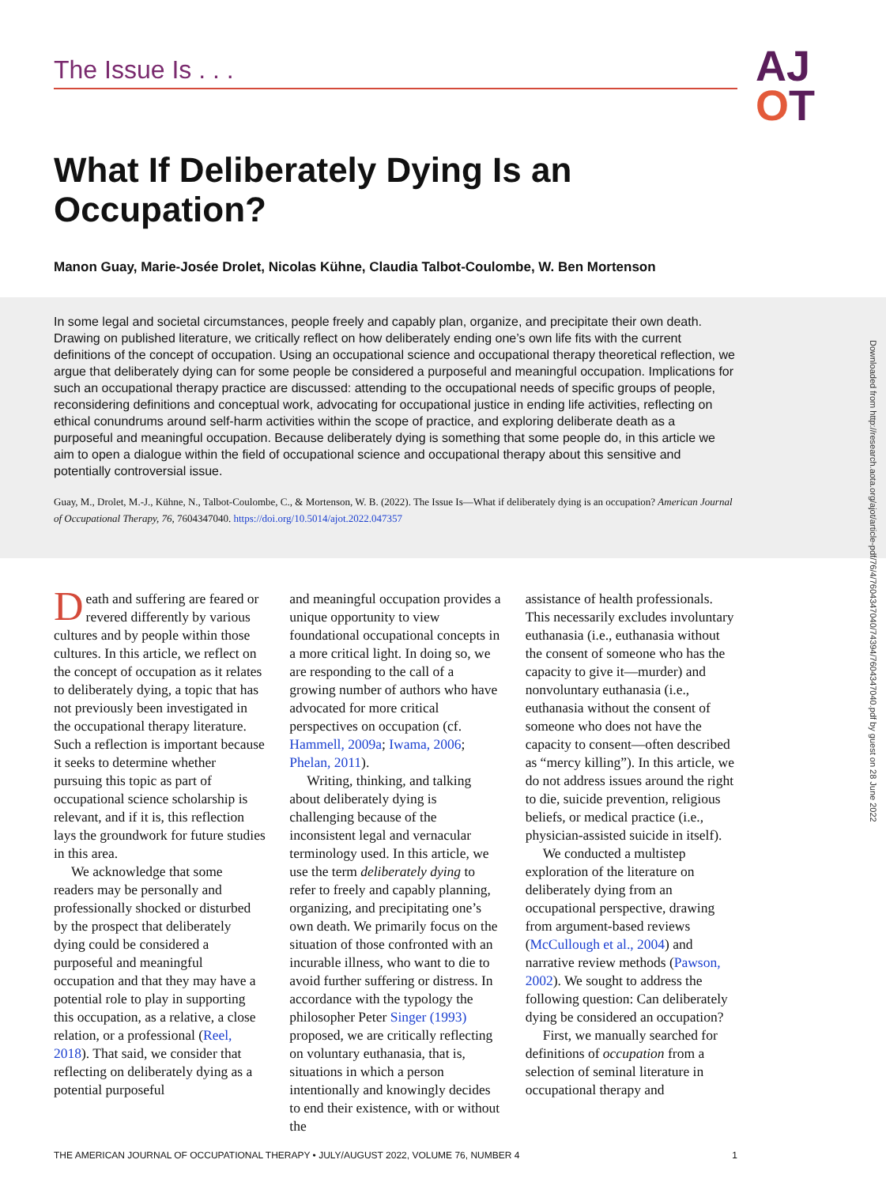The Issue Is . . .
AJ
OT
What If Deliberately Dying Is an Occupation?
Manon Guay, Marie-Josée Drolet, Nicolas Kühne, Claudia Talbot-Coulombe, W. Ben Mortenson
In some legal and societal circumstances, people freely and capably plan, organize, and precipitate their own death. Drawing on published literature, we critically reflect on how deliberately ending one’s own life fits with the current definitions of the concept of occupation. Using an occupational science and occupational therapy theoretical reflection, we argue that deliberately dying can for some people be considered a purposeful and meaningful occupation. Implications for such an occupational therapy practice are discussed: attending to the occupational needs of specific groups of people, reconsidering definitions and conceptual work, advocating for occupational justice in ending life activities, reflecting on ethical conundrums around self-harm activities within the scope of practice, and exploring deliberate death as a purposeful and meaningful occupation. Because deliberately dying is something that some people do, in this article we aim to open a dialogue within the field of occupational science and occupational therapy about this sensitive and potentially controversial issue.
Guay, M., Drolet, M.-J., Kühne, N., Talbot-Coulombe, C., & Mortenson, W. B. (2022). The Issue Is—What if deliberately dying is an occupation? American Journal of Occupational Therapy, 76, 7604347040. https://doi.org/10.5014/ajot.2022.047357
Downloaded from http://research.aota.org/ajot/article-pdf/76/4/7604347040/74394/7604347040.pdf by guest on 28 June 2022
Death and suffering are feared or revered differently by various cultures and by people within those cultures. In this article, we reflect on the concept of occupation as it relates to deliberately dying, a topic that has not previously been investigated in the occupational therapy literature. Such a reflection is important because it seeks to determine whether pursuing this topic as part of occupational science scholarship is relevant, and if it is, this reflection lays the groundwork for future studies in this area.
We acknowledge that some readers may be personally and professionally shocked or disturbed by the prospect that deliberately dying could be considered a purposeful and meaningful occupation and that they may have a potential role to play in supporting this occupation, as a relative, a close relation, or a professional (Reel, 2018). That said, we consider that reflecting on deliberately dying as a potential purposeful
and meaningful occupation provides a unique opportunity to view foundational occupational concepts in a more critical light. In doing so, we are responding to the call of a growing number of authors who have advocated for more critical perspectives on occupation (cf. Hammell, 2009a; Iwama, 2006; Phelan, 2011).
Writing, thinking, and talking about deliberately dying is challenging because of the inconsistent legal and vernacular terminology used. In this article, we use the term deliberately dying to refer to freely and capably planning, organizing, and precipitating one’s own death. We primarily focus on the situation of those confronted with an incurable illness, who want to die to avoid further suffering or distress. In accordance with the typology the philosopher Peter Singer (1993) proposed, we are critically reflecting on voluntary euthanasia, that is, situations in which a person intentionally and knowingly decides to end their existence, with or without the
assistance of health professionals. This necessarily excludes involuntary euthanasia (i.e., euthanasia without the consent of someone who has the capacity to give it—murder) and nonvoluntary euthanasia (i.e., euthanasia without the consent of someone who does not have the capacity to consent—often described as “mercy killing”). In this article, we do not address issues around the right to die, suicide prevention, religious beliefs, or medical practice (i.e., physician-assisted suicide in itself).
We conducted a multistep exploration of the literature on deliberately dying from an occupational perspective, drawing from argument-based reviews (McCullough et al., 2004) and narrative review methods (Pawson, 2002). We sought to address the following question: Can deliberately dying be considered an occupation?
First, we manually searched for definitions of occupation from a selection of seminal literature in occupational therapy and
THE AMERICAN JOURNAL OF OCCUPATIONAL THERAPY • JULY/AUGUST 2022, VOLUME 76, NUMBER 4 1